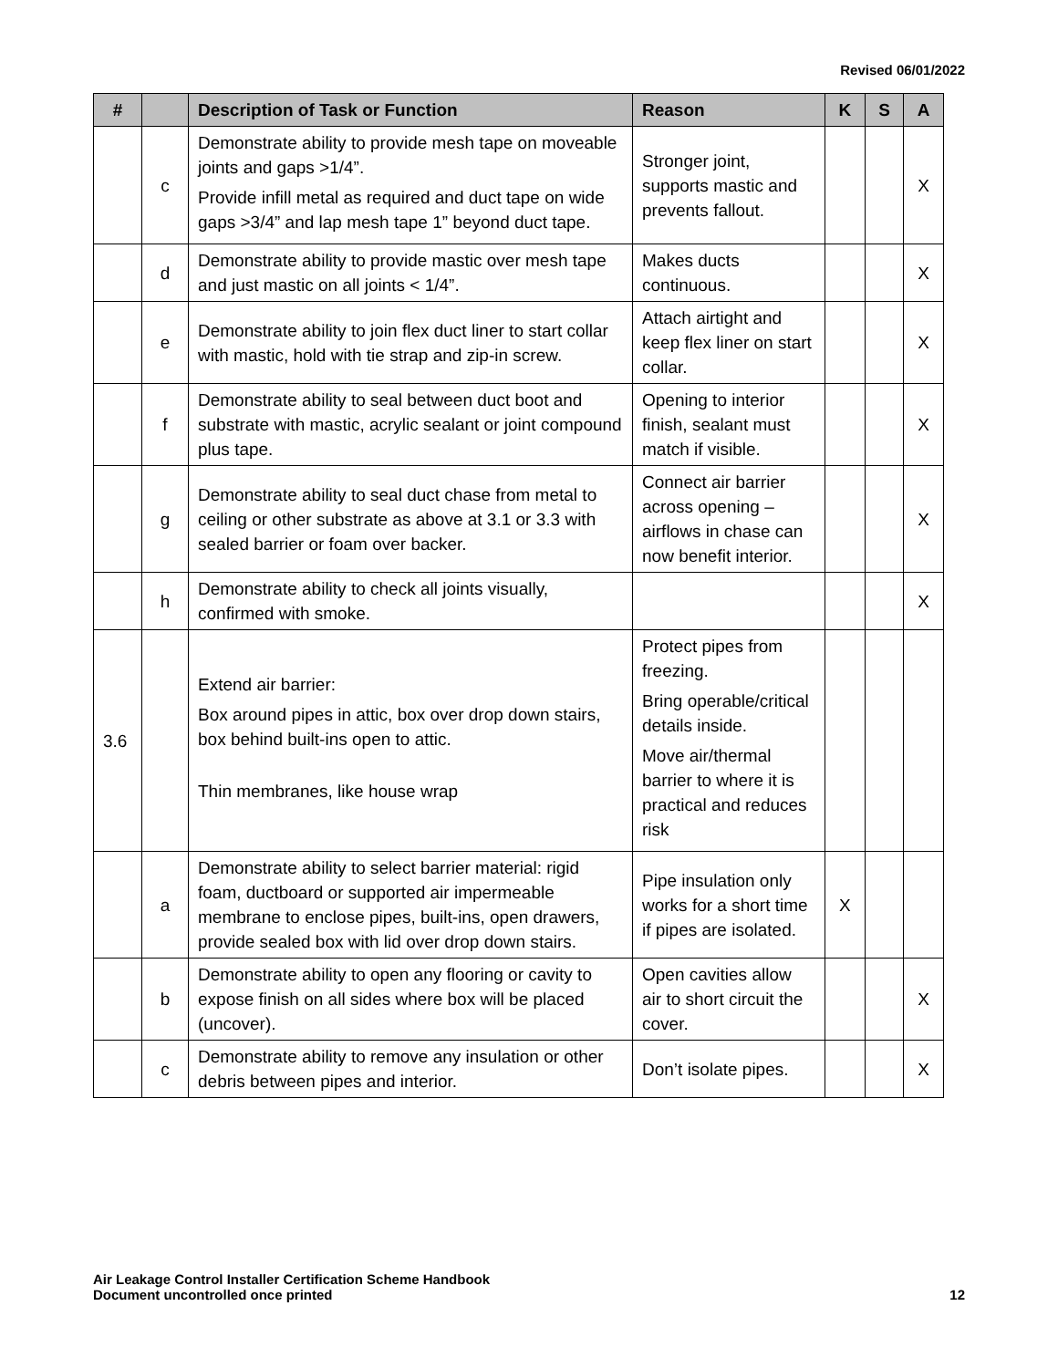Revised 06/01/2022
| # | | Description of Task or Function | Reason | K | S | A |
| --- | --- | --- | --- | --- | --- | --- |
| | c | Demonstrate ability to provide mesh tape on moveable joints and gaps >1/4”. Provide infill metal as required and duct tape on wide gaps >3/4” and lap mesh tape 1” beyond duct tape. | Stronger joint, supports mastic and prevents fallout. | | | X |
| | d | Demonstrate ability to provide mastic over mesh tape and just mastic on all joints < 1/4”. | Makes ducts continuous. | | | X |
| | e | Demonstrate ability to join flex duct liner to start collar with mastic, hold with tie strap and zip-in screw. | Attach airtight and keep flex liner on start collar. | | | X |
| | f | Demonstrate ability to seal between duct boot and substrate with mastic, acrylic sealant or joint compound plus tape. | Opening to interior finish, sealant must match if visible. | | | X |
| | g | Demonstrate ability to seal duct chase from metal to ceiling or other substrate as above at 3.1 or 3.3 with sealed barrier or foam over backer. | Connect air barrier across opening – airflows in chase can now benefit interior. | | | X |
| | h | Demonstrate ability to check all joints visually, confirmed with smoke. | | | | X |
| 3.6 | | Extend air barrier: Box around pipes in attic, box over drop down stairs, box behind built-ins open to attic. Thin membranes, like house wrap | Protect pipes from freezing. Bring operable/critical details inside. Move air/thermal barrier to where it is practical and reduces risk | | | |
| | a | Demonstrate ability to select barrier material: rigid foam, ductboard or supported air impermeable membrane to enclose pipes, built-ins, open drawers, provide sealed box with lid over drop down stairs. | Pipe insulation only works for a short time if pipes are isolated. | X | | |
| | b | Demonstrate ability to open any flooring or cavity to expose finish on all sides where box will be placed (uncover). | Open cavities allow air to short circuit the cover. | | | X |
| | c | Demonstrate ability to remove any insulation or other debris between pipes and interior. | Don’t isolate pipes. | | | X |
Air Leakage Control Installer Certification Scheme Handbook
Document uncontrolled once printed
12